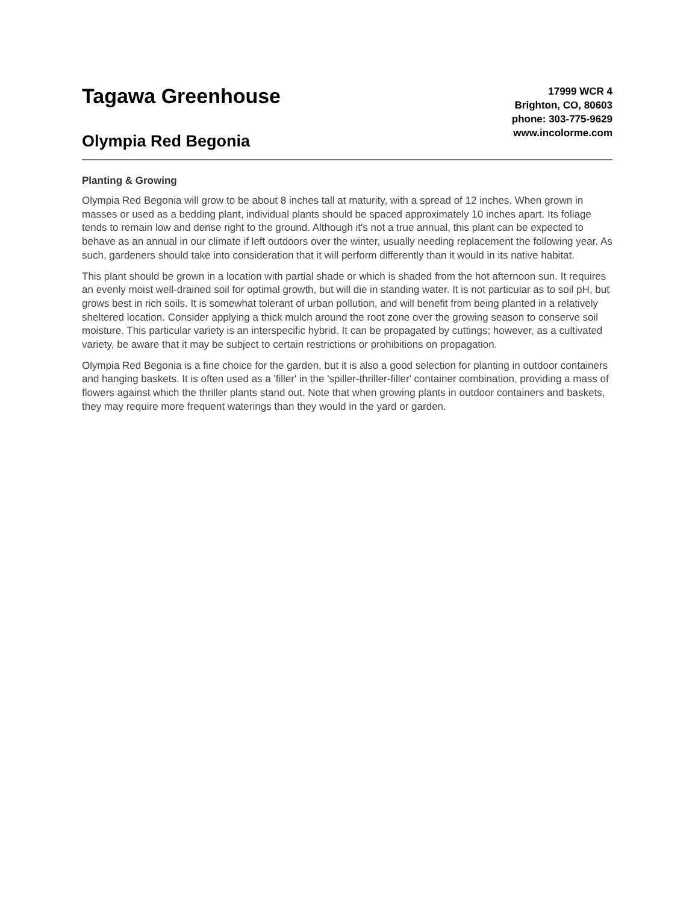Tagawa Greenhouse
Olympia Red Begonia
17999 WCR 4
Brighton, CO, 80603
phone: 303-775-9629
www.incolorme.com
Planting & Growing
Olympia Red Begonia will grow to be about 8 inches tall at maturity, with a spread of 12 inches. When grown in masses or used as a bedding plant, individual plants should be spaced approximately 10 inches apart. Its foliage tends to remain low and dense right to the ground. Although it's not a true annual, this plant can be expected to behave as an annual in our climate if left outdoors over the winter, usually needing replacement the following year. As such, gardeners should take into consideration that it will perform differently than it would in its native habitat.
This plant should be grown in a location with partial shade or which is shaded from the hot afternoon sun. It requires an evenly moist well-drained soil for optimal growth, but will die in standing water. It is not particular as to soil pH, but grows best in rich soils. It is somewhat tolerant of urban pollution, and will benefit from being planted in a relatively sheltered location. Consider applying a thick mulch around the root zone over the growing season to conserve soil moisture. This particular variety is an interspecific hybrid. It can be propagated by cuttings; however, as a cultivated variety, be aware that it may be subject to certain restrictions or prohibitions on propagation.
Olympia Red Begonia is a fine choice for the garden, but it is also a good selection for planting in outdoor containers and hanging baskets. It is often used as a 'filler' in the 'spiller-thriller-filler' container combination, providing a mass of flowers against which the thriller plants stand out. Note that when growing plants in outdoor containers and baskets, they may require more frequent waterings than they would in the yard or garden.